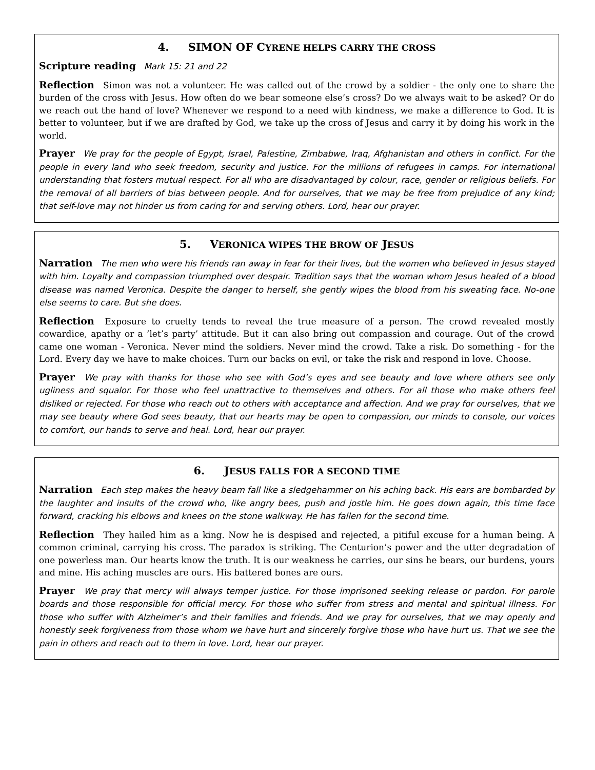4. SIMON OF CYRENE HELPS CARRY THE CROSS
Scripture reading Mark 15: 21 and 22
Reflection Simon was not a volunteer. He was called out of the crowd by a soldier - the only one to share the burden of the cross with Jesus. How often do we bear someone else’s cross? Do we always wait to be asked? Or do we reach out the hand of love? Whenever we respond to a need with kindness, we make a difference to God. It is better to volunteer, but if we are drafted by God, we take up the cross of Jesus and carry it by doing his work in the world.
Prayer We pray for the people of Egypt, Israel, Palestine, Zimbabwe, Iraq, Afghanistan and others in conflict. For the people in every land who seek freedom, security and justice. For the millions of refugees in camps. For international understanding that fosters mutual respect. For all who are disadvantaged by colour, race, gender or religious beliefs. For the removal of all barriers of bias between people. And for ourselves, that we may be free from prejudice of any kind; that self-love may not hinder us from caring for and serving others. Lord, hear our prayer.
5. VERONICA WIPES THE BROW OF JESUS
Narration The men who were his friends ran away in fear for their lives, but the women who believed in Jesus stayed with him. Loyalty and compassion triumphed over despair. Tradition says that the woman whom Jesus healed of a blood disease was named Veronica. Despite the danger to herself, she gently wipes the blood from his sweating face. No-one else seems to care. But she does.
Reflection Exposure to cruelty tends to reveal the true measure of a person. The crowd revealed mostly cowardice, apathy or a ’let’s party’ attitude. But it can also bring out compassion and courage. Out of the crowd came one woman - Veronica. Never mind the soldiers. Never mind the crowd. Take a risk. Do something - for the Lord. Every day we have to make choices. Turn our backs on evil, or take the risk and respond in love. Choose.
Prayer We pray with thanks for those who see with God’s eyes and see beauty and love where others see only ugliness and squalor. For those who feel unattractive to themselves and others. For all those who make others feel disliked or rejected. For those who reach out to others with acceptance and affection. And we pray for ourselves, that we may see beauty where God sees beauty, that our hearts may be open to compassion, our minds to console, our voices to comfort, our hands to serve and heal. Lord, hear our prayer.
6. JESUS FALLS FOR A SECOND TIME
Narration Each step makes the heavy beam fall like a sledgehammer on his aching back. His ears are bombarded by the laughter and insults of the crowd who, like angry bees, push and jostle him. He goes down again, this time face forward, cracking his elbows and knees on the stone walkway. He has fallen for the second time.
Reflection They hailed him as a king. Now he is despised and rejected, a pitiful excuse for a human being. A common criminal, carrying his cross. The paradox is striking. The Centurion’s power and the utter degradation of one powerless man. Our hearts know the truth. It is our weakness he carries, our sins he bears, our burdens, yours and mine. His aching muscles are ours. His battered bones are ours.
Prayer We pray that mercy will always temper justice. For those imprisoned seeking release or pardon. For parole boards and those responsible for official mercy. For those who suffer from stress and mental and spiritual illness. For those who suffer with Alzheimer’s and their families and friends. And we pray for ourselves, that we may openly and honestly seek forgiveness from those whom we have hurt and sincerely forgive those who have hurt us. That we see the pain in others and reach out to them in love. Lord, hear our prayer.